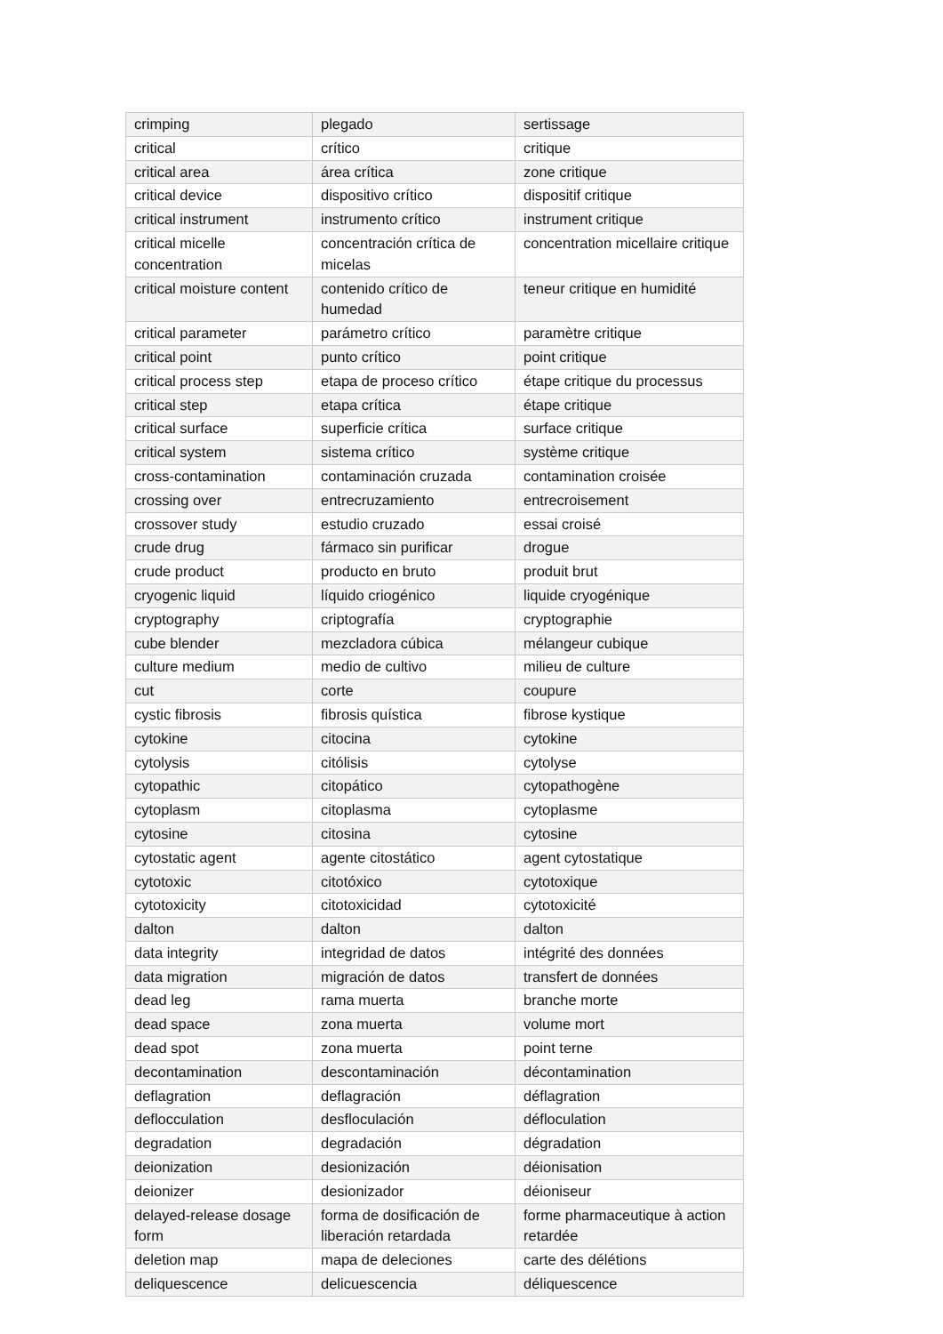| crimping | plegado | sertissage |
| critical | crítico | critique |
| critical area | área crítica | zone critique |
| critical device | dispositivo crítico | dispositif critique |
| critical instrument | instrumento crítico | instrument critique |
| critical micelle concentration | concentración crítica de micelas | concentration micellaire critique |
| critical moisture content | contenido crítico de humedad | teneur critique en humidité |
| critical parameter | parámetro crítico | paramètre critique |
| critical point | punto crítico | point critique |
| critical process step | etapa de proceso crítico | étape critique du processus |
| critical step | etapa crítica | étape critique |
| critical surface | superficie crítica | surface critique |
| critical system | sistema crítico | système critique |
| cross-contamination | contaminación cruzada | contamination croisée |
| crossing over | entrecruzamiento | entrecroisement |
| crossover study | estudio cruzado | essai croisé |
| crude drug | fármaco sin purificar | drogue |
| crude product | producto en bruto | produit brut |
| cryogenic liquid | líquido criogénico | liquide cryogénique |
| cryptography | criptografía | cryptographie |
| cube blender | mezcladora cúbica | mélangeur cubique |
| culture medium | medio de cultivo | milieu de culture |
| cut | corte | coupure |
| cystic fibrosis | fibrosis quística | fibrose kystique |
| cytokine | citocina | cytokine |
| cytolysis | citólisis | cytolyse |
| cytopathic | citopático | cytopathogène |
| cytoplasm | citoplasma | cytoplasme |
| cytosine | citosina | cytosine |
| cytostatic agent | agente citostático | agent cytostatique |
| cytotoxic | citotóxico | cytotoxique |
| cytotoxicity | citotoxicidad | cytotoxicité |
| dalton | dalton | dalton |
| data integrity | integridad de datos | intégrité des données |
| data migration | migración de datos | transfert de données |
| dead leg | rama muerta | branche morte |
| dead space | zona muerta | volume mort |
| dead spot | zona muerta | point terne |
| decontamination | descontaminación | décontamination |
| deflagration | deflagración | déflagration |
| deflocculation | desfloculación | défloculation |
| degradation | degradación | dégradation |
| deionization | desionización | déionisation |
| deionizer | desionizador | déioniseur |
| delayed-release dosage form | forma de dosificación de liberación retardada | forme pharmaceutique à action retardée |
| deletion map | mapa de deleciones | carte des délétions |
| deliquescence | delicuescencia | déliquescence |